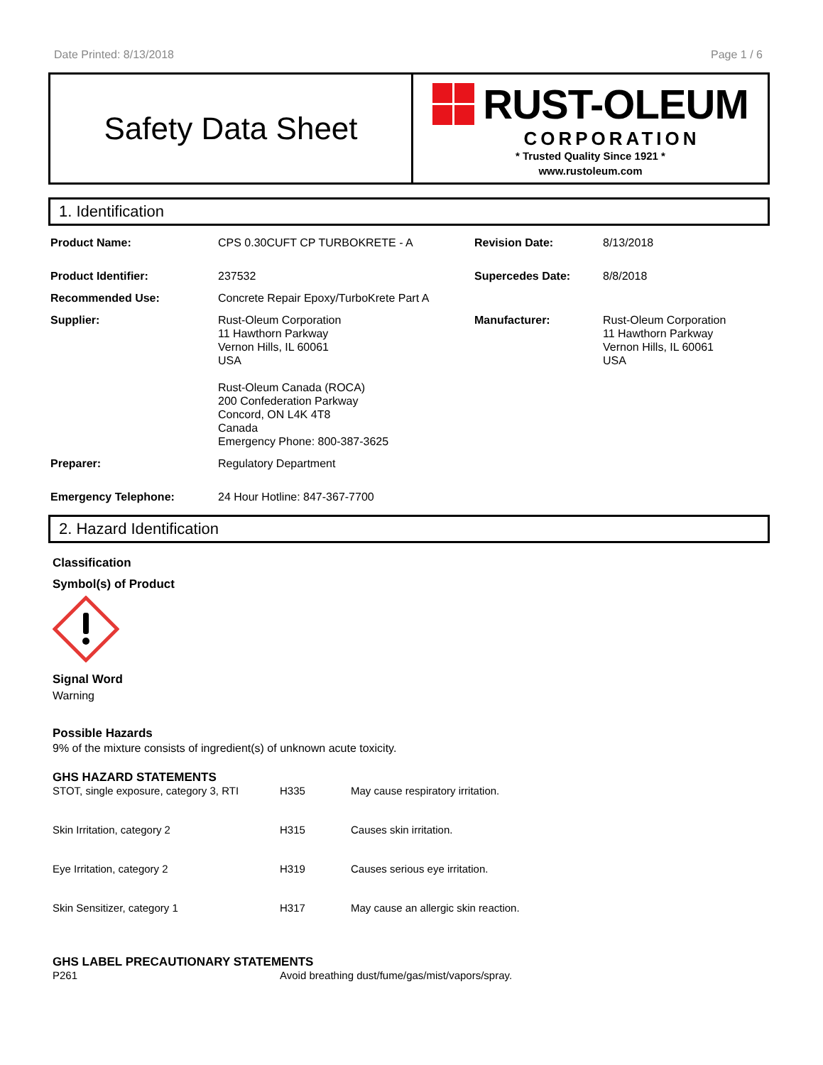Date Printed: 8/13/2018 Page 1 / 6
Safety Data Sheet
RUST-OLEUM
CORPORATION
* Trusted Quality Since 1921 *
www.rustoleum.com
1. Identification
| Product Name: | CPS 0.30CUFT CP TURBOKRETE - A | Revision Date: | 8/13/2018 |
| Product Identifier: | 237532 | Supercedes Date: | 8/8/2018 |
| Recommended Use: | Concrete Repair Epoxy/TurboKrete Part A | | |
| Supplier: | Rust-Oleum Corporation 11 Hawthorn Parkway Vernon Hills, IL 60061 USA Rust-Oleum Canada (ROCA) 200 Confederation Parkway Concord, ON L4K 4T8 Canada Emergency Phone: 800-387-3625 | Manufacturer: | Rust-Oleum Corporation 11 Hawthorn Parkway Vernon Hills, IL 60061 USA |
| Preparer: | Regulatory Department | | |
| Emergency Telephone: | 24 Hour Hotline: 847-367-7700 | | |
2. Hazard Identification
Classification
Symbol(s) of Product
Signal Word
Warning
Possible Hazards
9% of the mixture consists of ingredient(s) of unknown acute toxicity.
GHS HAZARD STATEMENTS
| STOT, single exposure, category 3, RTI | H335 | May cause respiratory irritation. |
| Skin Irritation, category 2 | H315 | Causes skin irritation. |
| Eye Irritation, category 2 | H319 | Causes serious eye irritation. |
| Skin Sensitizer, category 1 | H317 | May cause an allergic skin reaction. |
GHS LABEL PRECAUTIONARY STATEMENTS
| P261 | Avoid breathing dust/fume/gas/mist/vapors/spray. |